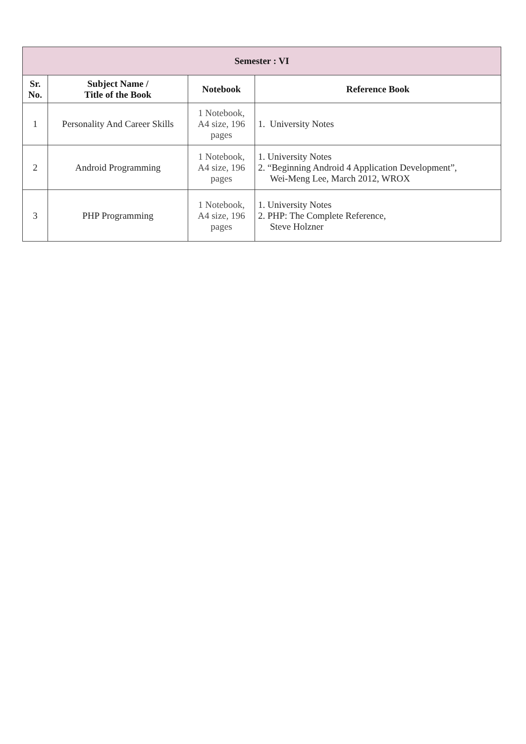| Semester : VI | | | |
| --- | --- | --- | --- |
| Sr. No. | Subject Name / Title of the Book | Notebook | Reference Book |
| 1 | Personality And Career Skills | 1 Notebook, A4 size, 196 pages | 1. University Notes |
| 2 | Android Programming | 1 Notebook, A4 size, 196 pages | 1. University Notes 2. “Beginning Android 4 Application Development”, Wei-Meng Lee, March 2012, WROX |
| 3 | PHP Programming | 1 Notebook, A4 size, 196 pages | 1. University Notes 2. PHP: The Complete Reference, Steve Holzner |